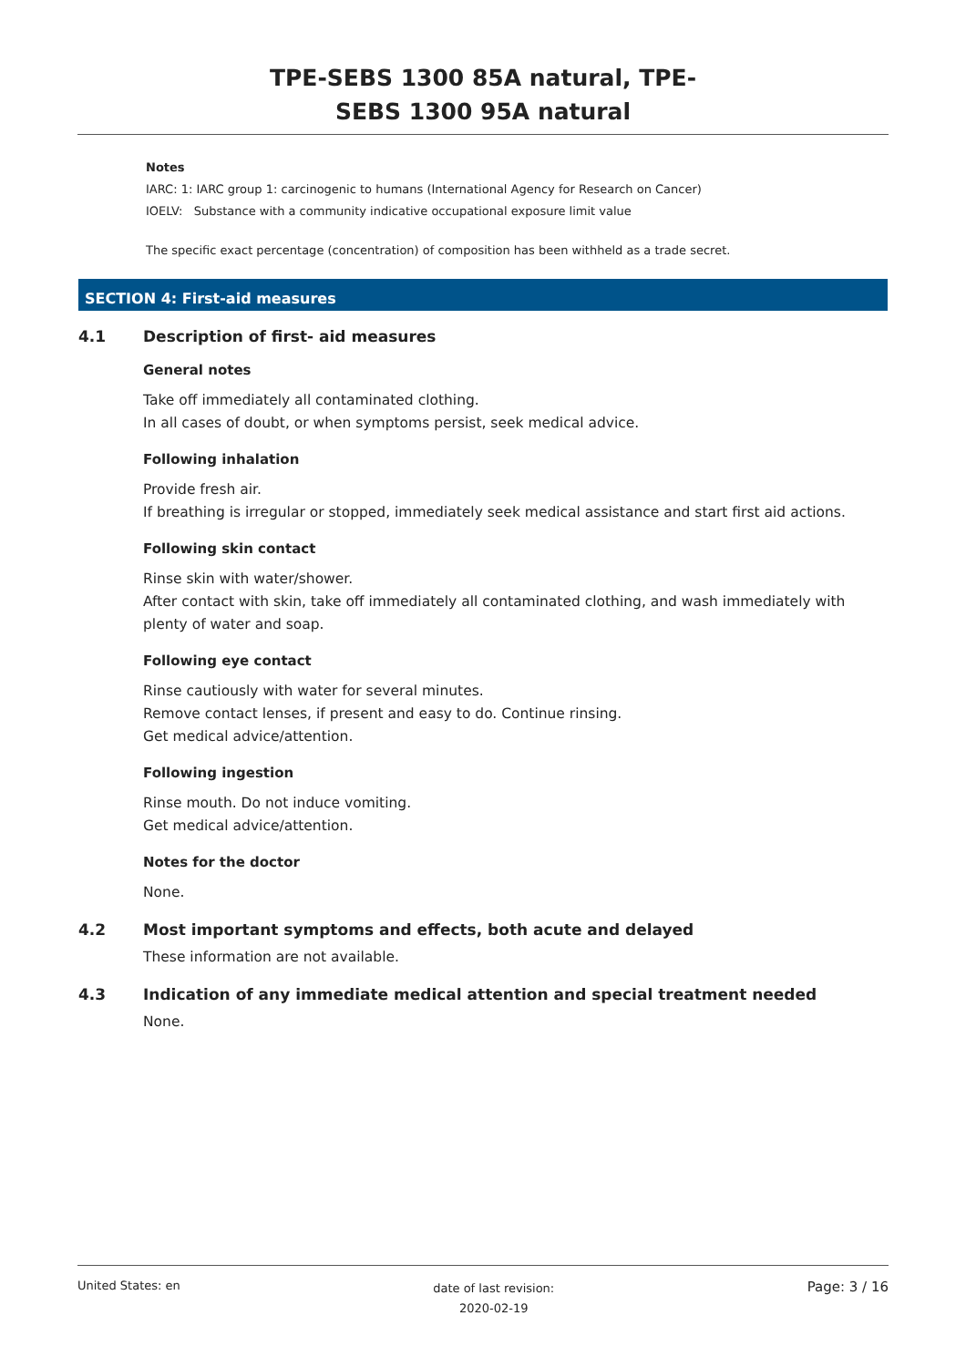TPE-SEBS 1300 85A natural, TPE-
SEBS 1300 95A natural
Notes
IARC: 1: IARC group 1: carcinogenic to humans (International Agency for Research on Cancer)
IOELV: Substance with a community indicative occupational exposure limit value
The specific exact percentage (concentration) of composition has been withheld as a trade secret.
SECTION 4: First-aid measures
4.1 Description of first- aid measures
General notes
Take off immediately all contaminated clothing.
In all cases of doubt, or when symptoms persist, seek medical advice.
Following inhalation
Provide fresh air.
If breathing is irregular or stopped, immediately seek medical assistance and start first aid actions.
Following skin contact
Rinse skin with water/shower.
After contact with skin, take off immediately all contaminated clothing, and wash immediately with plenty of water and soap.
Following eye contact
Rinse cautiously with water for several minutes.
Remove contact lenses, if present and easy to do. Continue rinsing.
Get medical advice/attention.
Following ingestion
Rinse mouth. Do not induce vomiting.
Get medical advice/attention.
Notes for the doctor
None.
4.2 Most important symptoms and effects, both acute and delayed
These information are not available.
4.3 Indication of any immediate medical attention and special treatment needed
None.
United States: en date of last revision:
2020-02-19 Page: 3 / 16